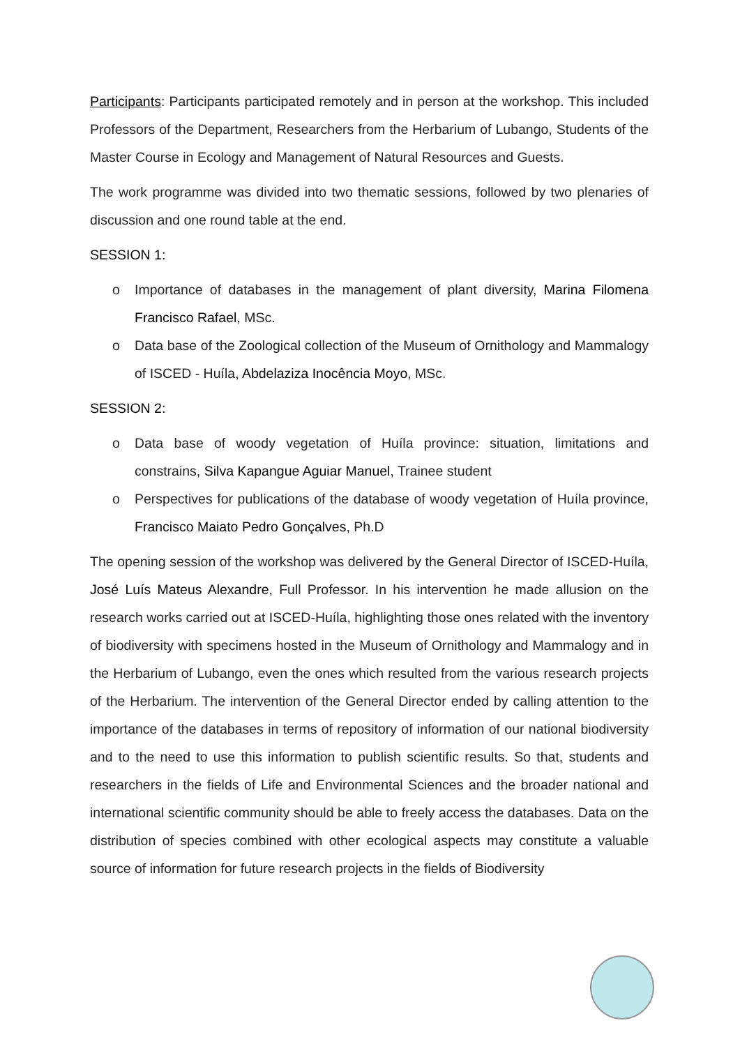Participants: Participants participated remotely and in person at the workshop. This included Professors of the Department, Researchers from the Herbarium of Lubango, Students of the Master Course in Ecology and Management of Natural Resources and Guests.
The work programme was divided into two thematic sessions, followed by two plenaries of discussion and one round table at the end.
SESSION 1:
o Importance of databases in the management of plant diversity, Marina Filomena Francisco Rafael, MSc.
o Data base of the Zoological collection of the Museum of Ornithology and Mammalogy of ISCED - Huíla, Abdelaziza Inocência Moyo, MSc.
SESSION 2:
o Data base of woody vegetation of Huíla province: situation, limitations and constrains, Silva Kapangue Aguiar Manuel, Trainee student
o Perspectives for publications of the database of woody vegetation of Huíla province, Francisco Maiato Pedro Gonçalves, Ph.D
The opening session of the workshop was delivered by the General Director of ISCED-Huíla, José Luís Mateus Alexandre, Full Professor. In his intervention he made allusion on the research works carried out at ISCED-Huíla, highlighting those ones related with the inventory of biodiversity with specimens hosted in the Museum of Ornithology and Mammalogy and in the Herbarium of Lubango, even the ones which resulted from the various research projects of the Herbarium. The intervention of the General Director ended by calling attention to the importance of the databases in terms of repository of information of our national biodiversity and to the need to use this information to publish scientific results. So that, students and researchers in the fields of Life and Environmental Sciences and the broader national and international scientific community should be able to freely access the databases. Data on the distribution of species combined with other ecological aspects may constitute a valuable source of information for future research projects in the fields of Biodiversity